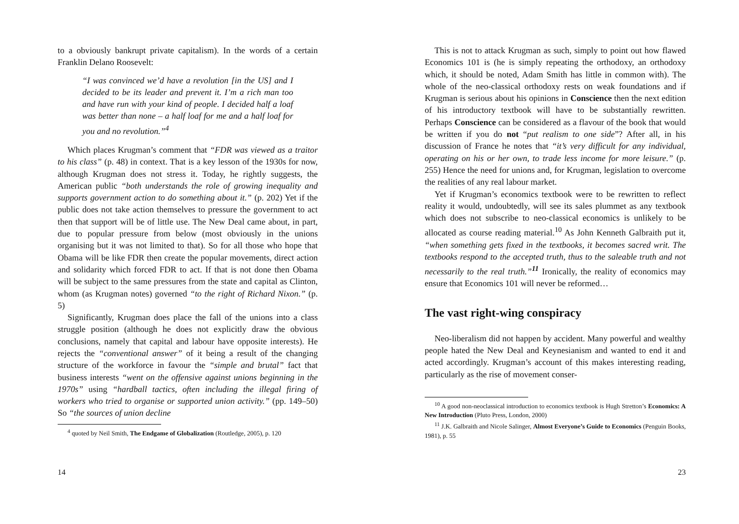to a obviously bankrupt private capitalism). In the words of a certain Franklin Delano Roosevelt:
“I was convinced we’d have a revolution [in the US] and I decided to be its leader and prevent it. I’m a rich man too and have run with your kind of people. I decided half a loaf was better than none – a half loaf for me and a half loaf for you and no revolution.”<sup>4</sup>
Which places Krugman’s comment that “FDR was viewed as a traitor to his class” (p. 48) in context. That is a key lesson of the 1930s for now, although Krugman does not stress it. Today, he rightly suggests, the American public “both understands the role of growing inequality and supports government action to do something about it.” (p. 202) Yet if the public does not take action themselves to pressure the government to act then that support will be of little use. The New Deal came about, in part, due to popular pressure from below (most obviously in the unions organising but it was not limited to that). So for all those who hope that Obama will be like FDR then create the popular movements, direct action and solidarity which forced FDR to act. If that is not done then Obama will be subject to the same pressures from the state and capital as Clinton, whom (as Krugman notes) governed “to the right of Richard Nixon.” (p. 5)
Significantly, Krugman does place the fall of the unions into a class struggle position (although he does not explicitly draw the obvious conclusions, namely that capital and labour have opposite interests). He rejects the “conventional answer” of it being a result of the changing structure of the workforce in favour the “simple and brutal” fact that business interests “went on the offensive against unions beginning in the 1970s” using “hardball tactics, often including the illegal firing of workers who tried to organise or supported union activity.” (pp. 149–50) So “the sources of union decline
<sup>4</sup> quoted by Neil Smith, The Endgame of Globalization (Routledge, 2005), p. 120
14
This is not to attack Krugman as such, simply to point out how flawed Economics 101 is (he is simply repeating the orthodoxy, an orthodoxy which, it should be noted, Adam Smith has little in common with). The whole of the neo-classical orthodoxy rests on weak foundations and if Krugman is serious about his opinions in Conscience then the next edition of his introductory textbook will have to be substantially rewritten. Perhaps Conscience can be considered as a flavour of the book that would be written if you do not “put realism to one side”? After all, in his discussion of France he notes that “it’s very difficult for any individual, operating on his or her own, to trade less income for more leisure.” (p. 255) Hence the need for unions and, for Krugman, legislation to overcome the realities of any real labour market.
Yet if Krugman’s economics textbook were to be rewritten to reflect reality it would, undoubtedly, will see its sales plummet as any textbook which does not subscribe to neo-classical economics is unlikely to be allocated as course reading material.<sup>10</sup> As John Kenneth Galbraith put it, “when something gets fixed in the textbooks, it becomes sacred writ. The textbooks respond to the accepted truth, thus to the saleable truth and not necessarily to the real truth.”<sup>11</sup> Ironically, the reality of economics may ensure that Economics 101 will never be reformed…
The vast right-wing conspiracy
Neo-liberalism did not happen by accident. Many powerful and wealthy people hated the New Deal and Keynesianism and wanted to end it and acted accordingly. Krugman’s account of this makes interesting reading, particularly as the rise of movement conser-
<sup>10</sup> A good non-neoclassical introduction to economics textbook is Hugh Stretton’s Economics: A New Introduction (Pluto Press, London, 2000)
<sup>11</sup> J.K. Galbraith and Nicole Salinger, Almost Everyone’s Guide to Economics (Penguin Books, 1981), p. 55
23